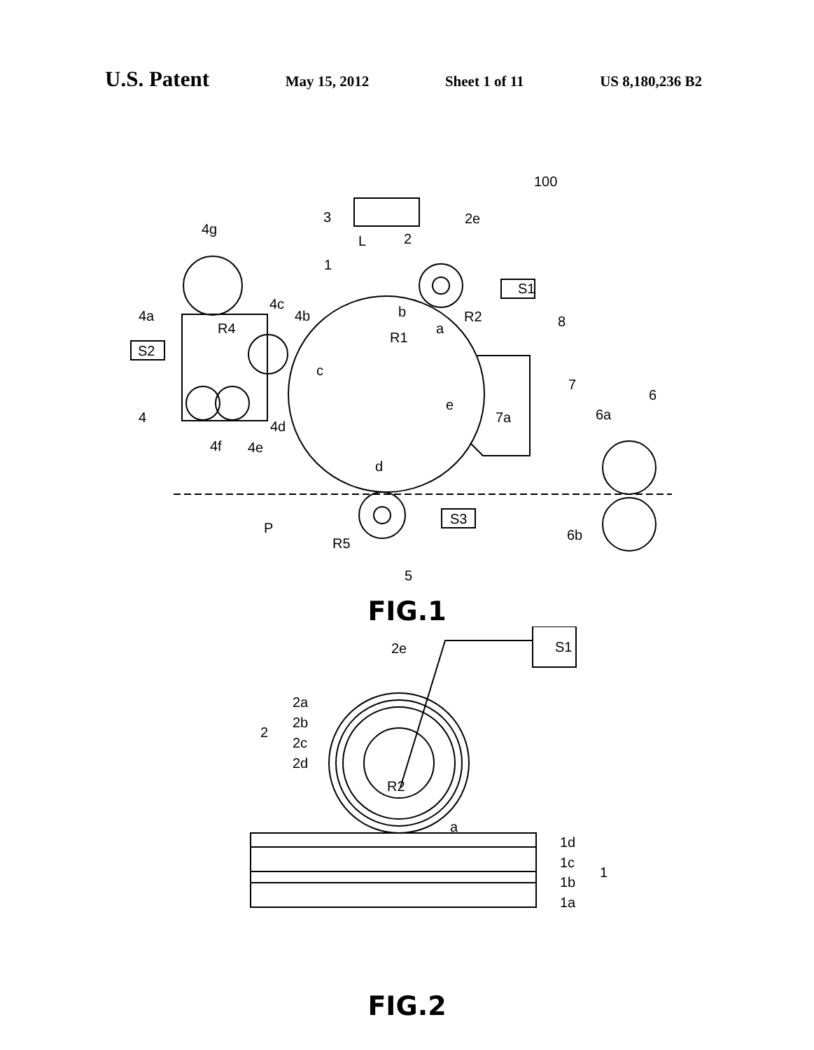U.S. Patent May 15, 2012 Sheet 1 of 11 US 8,180,236 B2
100
3
L
2
2e
4g
1
S1
R2
b
a
R1
8
S2
4a
4c
4b
R4
c
7
e
7a
4
4d
4f
4e
6
6a
d
S3
P
6b
R5
5
FIG.1
S1
2e
2a
2b
2c
2d
2
R2
a
1d
1c
1
1b
1a
FIG.2